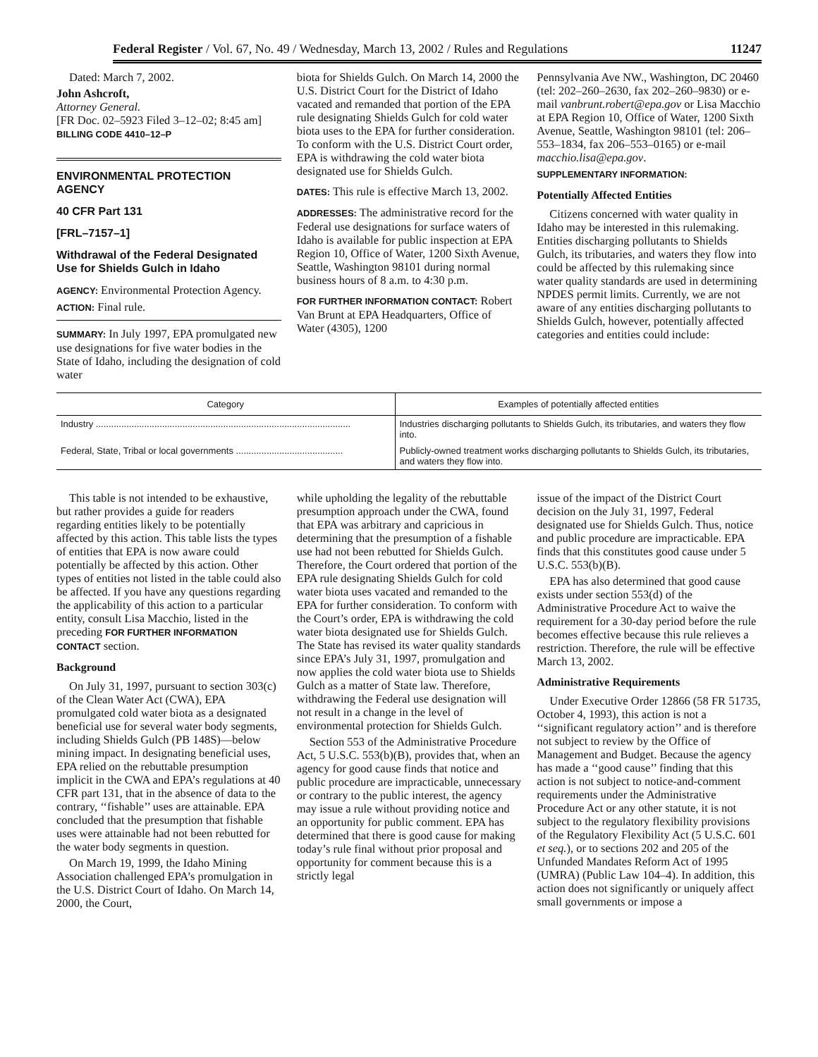Federal Register / Vol. 67, No. 49 / Wednesday, March 13, 2002 / Rules and Regulations 11247
Dated: March 7, 2002.
John Ashcroft,
Attorney General.
[FR Doc. 02–5923 Filed 3–12–02; 8:45 am]
BILLING CODE 4410–12–P
ENVIRONMENTAL PROTECTION AGENCY
40 CFR Part 131
[FRL–7157–1]
Withdrawal of the Federal Designated Use for Shields Gulch in Idaho
AGENCY: Environmental Protection Agency.
ACTION: Final rule.
SUMMARY: In July 1997, EPA promulgated new use designations for five water bodies in the State of Idaho, including the designation of cold water
biota for Shields Gulch. On March 14, 2000 the U.S. District Court for the District of Idaho vacated and remanded that portion of the EPA rule designating Shields Gulch for cold water biota uses to the EPA for further consideration. To conform with the U.S. District Court order, EPA is withdrawing the cold water biota designated use for Shields Gulch.
DATES: This rule is effective March 13, 2002.
ADDRESSES: The administrative record for the Federal use designations for surface waters of Idaho is available for public inspection at EPA Region 10, Office of Water, 1200 Sixth Avenue, Seattle, Washington 98101 during normal business hours of 8 a.m. to 4:30 p.m.
FOR FURTHER INFORMATION CONTACT: Robert Van Brunt at EPA Headquarters, Office of Water (4305), 1200
Pennsylvania Ave NW., Washington, DC 20460 (tel: 202–260–2630, fax 202–260–9830) or e-mail vanbrunt.robert@epa.gov or Lisa Macchio at EPA Region 10, Office of Water, 1200 Sixth Avenue, Seattle, Washington 98101 (tel: 206–553–1834, fax 206–553–0165) or e-mail macchio.lisa@epa.gov.
SUPPLEMENTARY INFORMATION:
Potentially Affected Entities
Citizens concerned with water quality in Idaho may be interested in this rulemaking. Entities discharging pollutants to Shields Gulch, its tributaries, and waters they flow into could be affected by this rulemaking since water quality standards are used in determining NPDES permit limits. Currently, we are not aware of any entities discharging pollutants to Shields Gulch, however, potentially affected categories and entities could include:
| Category | Examples of potentially affected entities |
| --- | --- |
| Industry .................................................................................................... | Industries discharging pollutants to Shields Gulch, its tributaries, and waters they flow into. |
| Federal, State, Tribal or local governments .......................................... | Publicly-owned treatment works discharging pollutants to Shields Gulch, its tributaries, and waters they flow into. |
This table is not intended to be exhaustive, but rather provides a guide for readers regarding entities likely to be potentially affected by this action. This table lists the types of entities that EPA is now aware could potentially be affected by this action. Other types of entities not listed in the table could also be affected. If you have any questions regarding the applicability of this action to a particular entity, consult Lisa Macchio, listed in the preceding FOR FURTHER INFORMATION CONTACT section.
Background
On July 31, 1997, pursuant to section 303(c) of the Clean Water Act (CWA), EPA promulgated cold water biota as a designated beneficial use for several water body segments, including Shields Gulch (PB 148S)—below mining impact. In designating beneficial uses, EPA relied on the rebuttable presumption implicit in the CWA and EPA’s regulations at 40 CFR part 131, that in the absence of data to the contrary, ‘‘fishable’’ uses are attainable. EPA concluded that the presumption that fishable uses were attainable had not been rebutted for the water body segments in question.
On March 19, 1999, the Idaho Mining Association challenged EPA’s promulgation in the U.S. District Court of Idaho. On March 14, 2000, the Court,
while upholding the legality of the rebuttable presumption approach under the CWA, found that EPA was arbitrary and capricious in determining that the presumption of a fishable use had not been rebutted for Shields Gulch. Therefore, the Court ordered that portion of the EPA rule designating Shields Gulch for cold water biota uses vacated and remanded to the EPA for further consideration. To conform with the Court’s order, EPA is withdrawing the cold water biota designated use for Shields Gulch. The State has revised its water quality standards since EPA’s July 31, 1997, promulgation and now applies the cold water biota use to Shields Gulch as a matter of State law. Therefore, withdrawing the Federal use designation will not result in a change in the level of environmental protection for Shields Gulch.
Section 553 of the Administrative Procedure Act, 5 U.S.C. 553(b)(B), provides that, when an agency for good cause finds that notice and public procedure are impracticable, unnecessary or contrary to the public interest, the agency may issue a rule without providing notice and an opportunity for public comment. EPA has determined that there is good cause for making today’s rule final without prior proposal and opportunity for comment because this is a strictly legal
issue of the impact of the District Court decision on the July 31, 1997, Federal designated use for Shields Gulch. Thus, notice and public procedure are impracticable. EPA finds that this constitutes good cause under 5 U.S.C. 553(b)(B).
EPA has also determined that good cause exists under section 553(d) of the Administrative Procedure Act to waive the requirement for a 30-day period before the rule becomes effective because this rule relieves a restriction. Therefore, the rule will be effective March 13, 2002.
Administrative Requirements
Under Executive Order 12866 (58 FR 51735, October 4, 1993), this action is not a ‘‘significant regulatory action’’ and is therefore not subject to review by the Office of Management and Budget. Because the agency has made a ‘‘good cause’’ finding that this action is not subject to notice-and-comment requirements under the Administrative Procedure Act or any other statute, it is not subject to the regulatory flexibility provisions of the Regulatory Flexibility Act (5 U.S.C. 601 et seq.), or to sections 202 and 205 of the Unfunded Mandates Reform Act of 1995 (UMRA) (Public Law 104–4). In addition, this action does not significantly or uniquely affect small governments or impose a